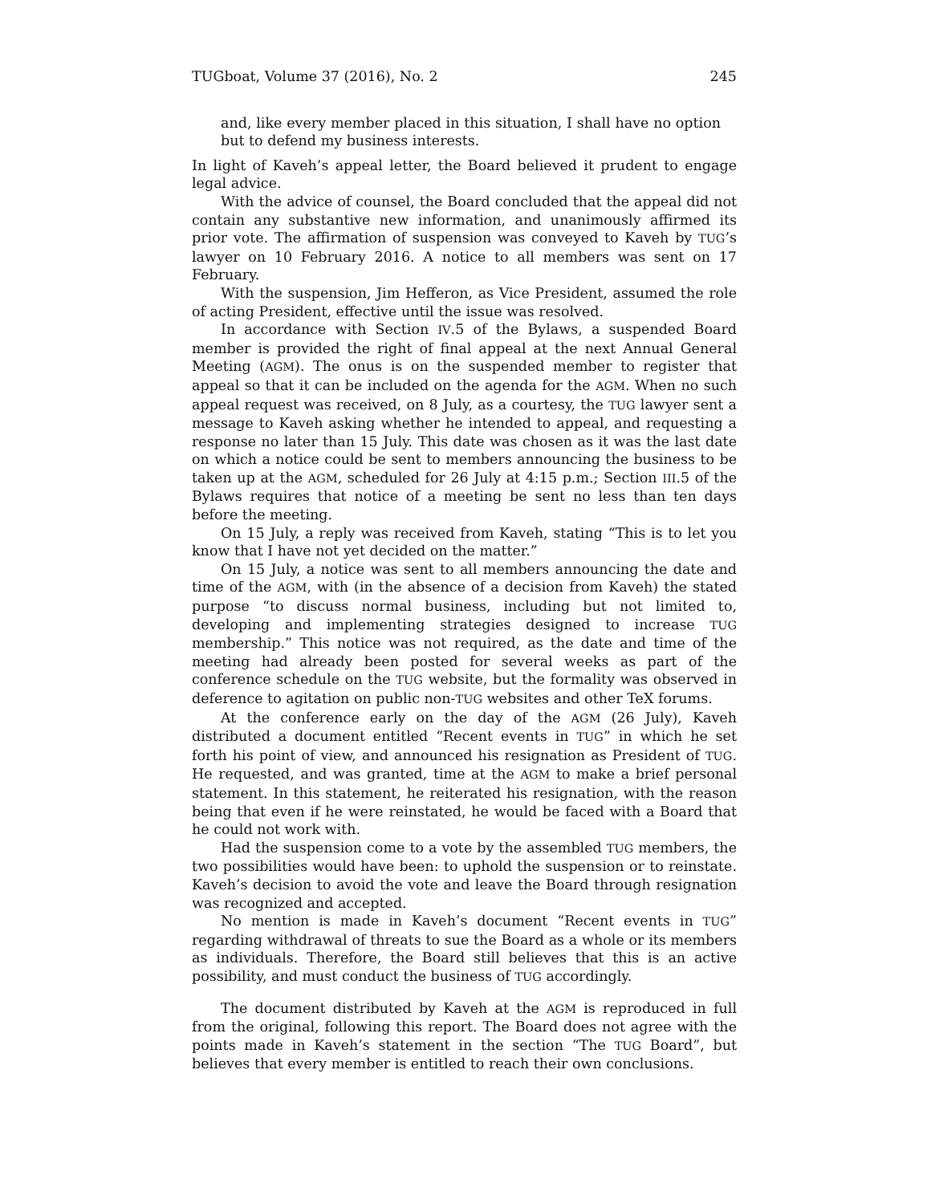TUGboat, Volume 37 (2016), No. 2 245
and, like every member placed in this situation, I shall have no option but to defend my business interests.
In light of Kaveh’s appeal letter, the Board believed it prudent to engage legal advice.
With the advice of counsel, the Board concluded that the appeal did not contain any substantive new information, and unanimously affirmed its prior vote. The affirmation of suspension was conveyed to Kaveh by TUG’s lawyer on 10 February 2016. A notice to all members was sent on 17 February.
With the suspension, Jim Hefferon, as Vice President, assumed the role of acting President, effective until the issue was resolved.
In accordance with Section IV.5 of the Bylaws, a suspended Board member is provided the right of final appeal at the next Annual General Meeting (AGM). The onus is on the suspended member to register that appeal so that it can be included on the agenda for the AGM. When no such appeal request was received, on 8 July, as a courtesy, the TUG lawyer sent a message to Kaveh asking whether he intended to appeal, and requesting a response no later than 15 July. This date was chosen as it was the last date on which a notice could be sent to members announcing the business to be taken up at the AGM, scheduled for 26 July at 4:15 p.m.; Section III.5 of the Bylaws requires that notice of a meeting be sent no less than ten days before the meeting.
On 15 July, a reply was received from Kaveh, stating “This is to let you know that I have not yet decided on the matter.”
On 15 July, a notice was sent to all members announcing the date and time of the AGM, with (in the absence of a decision from Kaveh) the stated purpose “to discuss normal business, including but not limited to, developing and implementing strategies designed to increase TUG membership.” This notice was not required, as the date and time of the meeting had already been posted for several weeks as part of the conference schedule on the TUG website, but the formality was observed in deference to agitation on public non-TUG websites and other TeX forums.
At the conference early on the day of the AGM (26 July), Kaveh distributed a document entitled “Recent events in TUG” in which he set forth his point of view, and announced his resignation as President of TUG. He requested, and was granted, time at the AGM to make a brief personal statement. In this statement, he reiterated his resignation, with the reason being that even if he were reinstated, he would be faced with a Board that he could not work with.
Had the suspension come to a vote by the assembled TUG members, the two possibilities would have been: to uphold the suspension or to reinstate. Kaveh’s decision to avoid the vote and leave the Board through resignation was recognized and accepted.
No mention is made in Kaveh’s document “Recent events in TUG” regarding withdrawal of threats to sue the Board as a whole or its members as individuals. Therefore, the Board still believes that this is an active possibility, and must conduct the business of TUG accordingly.
The document distributed by Kaveh at the AGM is reproduced in full from the original, following this report. The Board does not agree with the points made in Kaveh’s statement in the section “The TUG Board”, but believes that every member is entitled to reach their own conclusions.